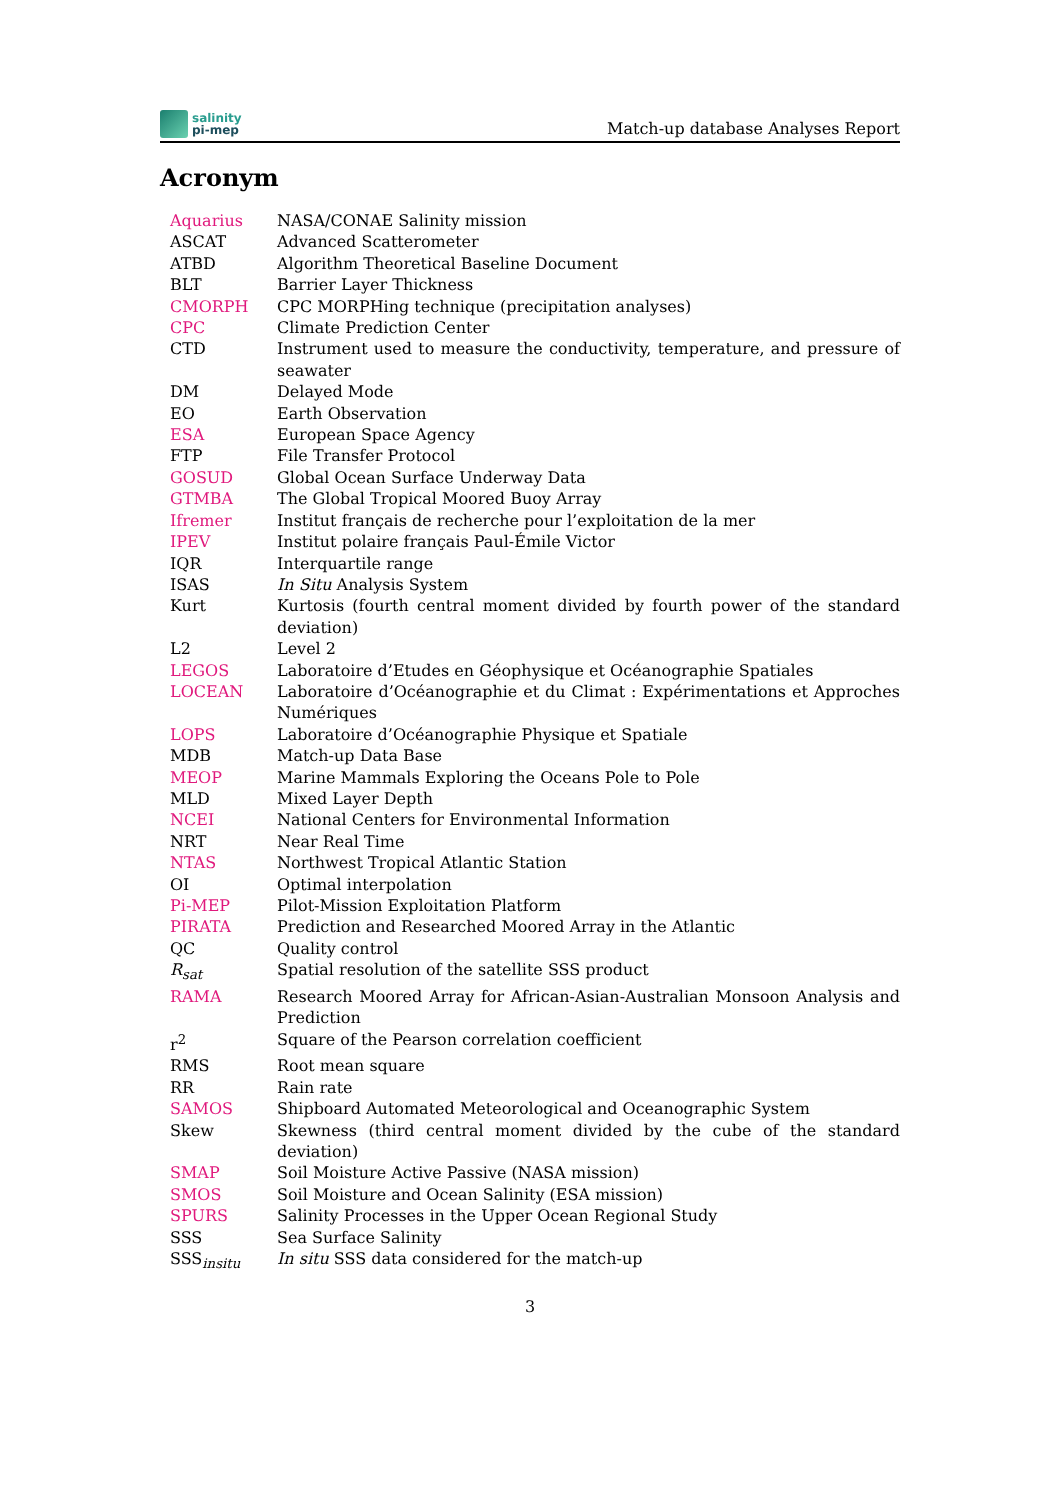salinity
pi-mep
Match-up database Analyses Report
Acronym
| Aquarius | NASA/CONAE Salinity mission |
| ASCAT | Advanced Scatterometer |
| ATBD | Algorithm Theoretical Baseline Document |
| BLT | Barrier Layer Thickness |
| CMORPH | CPC MORPHing technique (precipitation analyses) |
| CPC | Climate Prediction Center |
| CTD | Instrument used to measure the conductivity, temperature, and pressure of seawater |
| DM | Delayed Mode |
| EO | Earth Observation |
| ESA | European Space Agency |
| FTP | File Transfer Protocol |
| GOSUD | Global Ocean Surface Underway Data |
| GTMBA | The Global Tropical Moored Buoy Array |
| Ifremer | Institut français de recherche pour l’exploitation de la mer |
| IPEV | Institut polaire français Paul-Émile Victor |
| IQR | Interquartile range |
| ISAS | In Situ Analysis System |
| Kurt | Kurtosis (fourth central moment divided by fourth power of the standard deviation) |
| L2 | Level 2 |
| LEGOS | Laboratoire d’Etudes en Géophysique et Océanographie Spatiales |
| LOCEAN | Laboratoire d’Océanographie et du Climat : Expérimentations et Approches Numériques |
| LOPS | Laboratoire d’Océanographie Physique et Spatiale |
| MDB | Match-up Data Base |
| MEOP | Marine Mammals Exploring the Oceans Pole to Pole |
| MLD | Mixed Layer Depth |
| NCEI | National Centers for Environmental Information |
| NRT | Near Real Time |
| NTAS | Northwest Tropical Atlantic Station |
| OI | Optimal interpolation |
| Pi-MEP | Pilot-Mission Exploitation Platform |
| PIRATA | Prediction and Researched Moored Array in the Atlantic |
| QC | Quality control |
| R<sub>sat</sub> | Spatial resolution of the satellite SSS product |
| RAMA | Research Moored Array for African-Asian-Australian Monsoon Analysis and Prediction |
| r<sup>2</sup> | Square of the Pearson correlation coefficient |
| RMS | Root mean square |
| RR | Rain rate |
| SAMOS | Shipboard Automated Meteorological and Oceanographic System |
| Skew | Skewness (third central moment divided by the cube of the standard deviation) |
| SMAP | Soil Moisture Active Passive (NASA mission) |
| SMOS | Soil Moisture and Ocean Salinity (ESA mission) |
| SPURS | Salinity Processes in the Upper Ocean Regional Study |
| SSS | Sea Surface Salinity |
| SSS<sub>insitu</sub> | In situ SSS data considered for the match-up |
3